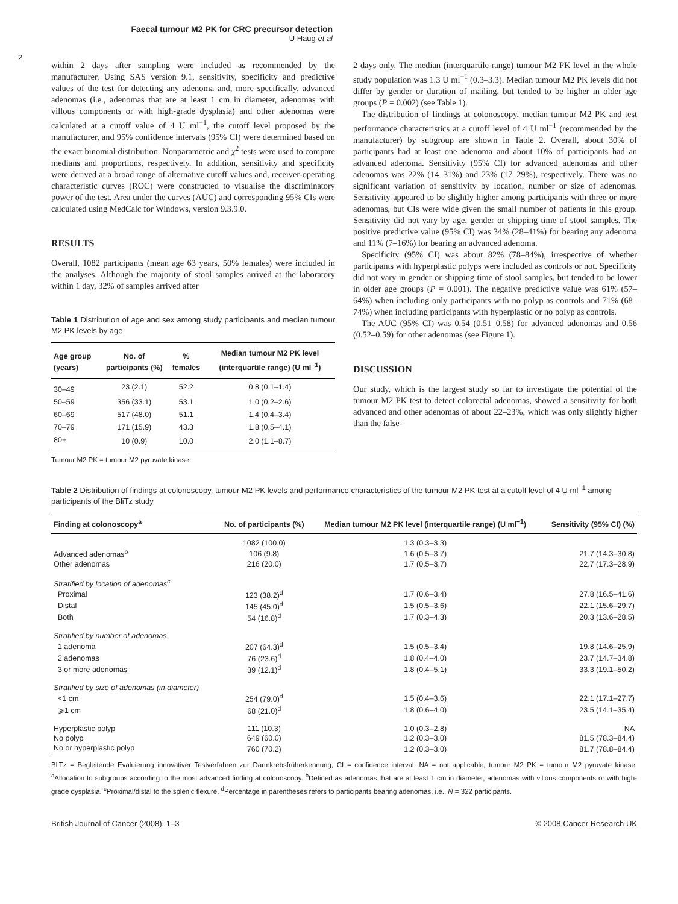Faecal tumour M2 PK for CRC precursor detection
U Haug et al
2
within 2 days after sampling were included as recommended by the manufacturer. Using SAS version 9.1, sensitivity, specificity and predictive values of the test for detecting any adenoma and, more specifically, advanced adenomas (i.e., adenomas that are at least 1 cm in diameter, adenomas with villous components or with high-grade dysplasia) and other adenomas were calculated at a cutoff value of 4 U ml<sup>−1</sup>, the cutoff level proposed by the manufacturer, and 95% confidence intervals (95% CI) were determined based on the exact binomial distribution. Nonparametric and χ<sup>2</sup> tests were used to compare medians and proportions, respectively. In addition, sensitivity and specificity were derived at a broad range of alternative cutoff values and, receiver-operating characteristic curves (ROC) were constructed to visualise the discriminatory power of the test. Area under the curves (AUC) and corresponding 95% CIs were calculated using MedCalc for Windows, version 9.3.9.0.
RESULTS
Overall, 1082 participants (mean age 63 years, 50% females) were included in the analyses. Although the majority of stool samples arrived at the laboratory within 1 day, 32% of samples arrived after
Table 1 Distribution of age and sex among study participants and median tumour M2 PK levels by age
| Age group (years) | No. of participants (%) | % females | Median tumour M2 PK level (interquartile range) (U ml<sup>−1</sup>) |
| --- | --- | --- | --- |
| 30–49 | 23 (2.1) | 52.2 | 0.8 (0.1–1.4) |
| 50–59 | 356 (33.1) | 53.1 | 1.0 (0.2–2.6) |
| 60–69 | 517 (48.0) | 51.1 | 1.4 (0.4–3.4) |
| 70–79 | 171 (15.9) | 43.3 | 1.8 (0.5–4.1) |
| 80+ | 10 (0.9) | 10.0 | 2.0 (1.1–8.7) |
Tumour M2 PK = tumour M2 pyruvate kinase.
2 days only. The median (interquartile range) tumour M2 PK level in the whole study population was 1.3 U ml<sup>−1</sup> (0.3–3.3). Median tumour M2 PK levels did not differ by gender or duration of mailing, but tended to be higher in older age groups (P = 0.002) (see Table 1).
The distribution of findings at colonoscopy, median tumour M2 PK and test performance characteristics at a cutoff level of 4 U ml<sup>−1</sup> (recommended by the manufacturer) by subgroup are shown in Table 2. Overall, about 30% of participants had at least one adenoma and about 10% of participants had an advanced adenoma. Sensitivity (95% CI) for advanced adenomas and other adenomas was 22% (14–31%) and 23% (17–29%), respectively. There was no significant variation of sensitivity by location, number or size of adenomas. Sensitivity appeared to be slightly higher among participants with three or more adenomas, but CIs were wide given the small number of patients in this group. Sensitivity did not vary by age, gender or shipping time of stool samples. The positive predictive value (95% CI) was 34% (28–41%) for bearing any adenoma and 11% (7–16%) for bearing an advanced adenoma.
Specificity (95% CI) was about 82% (78–84%), irrespective of whether participants with hyperplastic polyps were included as controls or not. Specificity did not vary in gender or shipping time of stool samples, but tended to be lower in older age groups (P = 0.001). The negative predictive value was 61% (57–64%) when including only participants with no polyp as controls and 71% (68–74%) when including participants with hyperplastic or no polyp as controls.
The AUC (95% CI) was 0.54 (0.51–0.58) for advanced adenomas and 0.56 (0.52–0.59) for other adenomas (see Figure 1).
DISCUSSION
Our study, which is the largest study so far to investigate the potential of the tumour M2 PK test to detect colorectal adenomas, showed a sensitivity for both advanced and other adenomas of about 22–23%, which was only slightly higher than the false-
Table 2 Distribution of findings at colonoscopy, tumour M2 PK levels and performance characteristics of the tumour M2 PK test at a cutoff level of 4 U ml<sup>−1</sup> among participants of the BliTz study
| Finding at colonoscopy<sup>a</sup> | No. of participants (%) | Median tumour M2 PK level (interquartile range) (U ml<sup>−1</sup>) | Sensitivity (95% CI) (%) |
| --- | --- | --- | --- |
| | 1082 (100.0) | 1.3 (0.3–3.3) | |
| Advanced adenomas<sup>b</sup> | 106 (9.8) | 1.6 (0.5–3.7) | 21.7 (14.3–30.8) |
| Other adenomas | 216 (20.0) | 1.7 (0.5–3.7) | 22.7 (17.3–28.9) |
| Stratified by location of adenomas<sup>c</sup> | | | |
| Proximal | 123 (38.2)<sup>d</sup> | 1.7 (0.6–3.4) | 27.8 (16.5–41.6) |
| Distal | 145 (45.0)<sup>d</sup> | 1.5 (0.5–3.6) | 22.1 (15.6–29.7) |
| Both | 54 (16.8)<sup>d</sup> | 1.7 (0.3–4.3) | 20.3 (13.6–28.5) |
| Stratified by number of adenomas | | | |
| 1 adenoma | 207 (64.3)<sup>d</sup> | 1.5 (0.5–3.4) | 19.8 (14.6–25.9) |
| 2 adenomas | 76 (23.6)<sup>d</sup> | 1.8 (0.4–4.0) | 23.7 (14.7–34.8) |
| 3 or more adenomas | 39 (12.1)<sup>d</sup> | 1.8 (0.4–5.1) | 33.3 (19.1–50.2) |
| Stratified by size of adenomas (in diameter) | | | |
| <1 cm | 254 (79.0)<sup>d</sup> | 1.5 (0.4–3.6) | 22.1 (17.1–27.7) |
| ⩾1 cm | 68 (21.0)<sup>d</sup> | 1.8 (0.6–4.0) | 23.5 (14.1–35.4) |
| Hyperplastic polyp | 111 (10.3) | 1.0 (0.3–2.8) | NA |
| No polyp | 649 (60.0) | 1.2 (0.3–3.0) | 81.5 (78.3–84.4) |
| No or hyperplastic polyp | 760 (70.2) | 1.2 (0.3–3.0) | 81.7 (78.8–84.4) |
BliTz = Begleitende Evaluierung innovativer Testverfahren zur Darmkrebsfrüherkennung; CI = confidence interval; NA = not applicable; tumour M2 PK = tumour M2 pyruvate kinase. <sup>a</sup>Allocation to subgroups according to the most advanced finding at colonoscopy. <sup>b</sup>Defined as adenomas that are at least 1 cm in diameter, adenomas with villous components or with high-grade dysplasia. <sup>c</sup>Proximal/distal to the splenic flexure. <sup>d</sup>Percentage in parentheses refers to participants bearing adenomas, i.e., N = 322 participants.
British Journal of Cancer (2008), 1–3 © 2008 Cancer Research UK